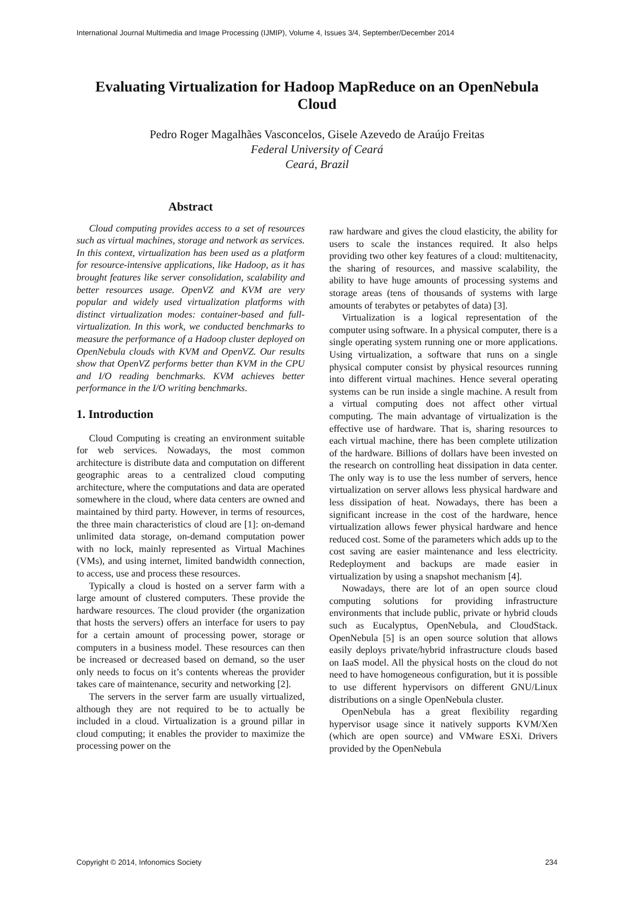International Journal Multimedia and Image Processing (IJMIP), Volume 4, Issues 3/4, September/December 2014
Evaluating Virtualization for Hadoop MapReduce on an OpenNebula Cloud
Pedro Roger Magalhães Vasconcelos, Gisele Azevedo de Araújo Freitas
Federal University of Ceará
Ceará, Brazil
Abstract
Cloud computing provides access to a set of resources such as virtual machines, storage and network as services. In this context, virtualization has been used as a platform for resource-intensive applications, like Hadoop, as it has brought features like server consolidation, scalability and better resources usage. OpenVZ and KVM are very popular and widely used virtualization platforms with distinct virtualization modes: container-based and full-virtualization. In this work, we conducted benchmarks to measure the performance of a Hadoop cluster deployed on OpenNebula clouds with KVM and OpenVZ. Our results show that OpenVZ performs better than KVM in the CPU and I/O reading benchmarks. KVM achieves better performance in the I/O writing benchmarks.
1. Introduction
Cloud Computing is creating an environment suitable for web services. Nowadays, the most common architecture is distribute data and computation on different geographic areas to a centralized cloud computing architecture, where the computations and data are operated somewhere in the cloud, where data centers are owned and maintained by third party. However, in terms of resources, the three main characteristics of cloud are [1]: on-demand unlimited data storage, on-demand computation power with no lock, mainly represented as Virtual Machines (VMs), and using internet, limited bandwidth connection, to access, use and process these resources.
Typically a cloud is hosted on a server farm with a large amount of clustered computers. These provide the hardware resources. The cloud provider (the organization that hosts the servers) offers an interface for users to pay for a certain amount of processing power, storage or computers in a business model. These resources can then be increased or decreased based on demand, so the user only needs to focus on it’s contents whereas the provider takes care of maintenance, security and networking [2].
The servers in the server farm are usually virtualized, although they are not required to be to actually be included in a cloud. Virtualization is a ground pillar in cloud computing; it enables the provider to maximize the processing power on the
raw hardware and gives the cloud elasticity, the ability for users to scale the instances required. It also helps providing two other key features of a cloud: multitenacity, the sharing of resources, and massive scalability, the ability to have huge amounts of processing systems and storage areas (tens of thousands of systems with large amounts of terabytes or petabytes of data) [3].
Virtualization is a logical representation of the computer using software. In a physical computer, there is a single operating system running one or more applications. Using virtualization, a software that runs on a single physical computer consist by physical resources running into different virtual machines. Hence several operating systems can be run inside a single machine. A result from a virtual computing does not affect other virtual computing. The main advantage of virtualization is the effective use of hardware. That is, sharing resources to each virtual machine, there has been complete utilization of the hardware. Billions of dollars have been invested on the research on controlling heat dissipation in data center. The only way is to use the less number of servers, hence virtualization on server allows less physical hardware and less dissipation of heat. Nowadays, there has been a significant increase in the cost of the hardware, hence virtualization allows fewer physical hardware and hence reduced cost. Some of the parameters which adds up to the cost saving are easier maintenance and less electricity. Redeployment and backups are made easier in virtualization by using a snapshot mechanism [4].
Nowadays, there are lot of an open source cloud computing solutions for providing infrastructure environments that include public, private or hybrid clouds such as Eucalyptus, OpenNebula, and CloudStack. OpenNebula [5] is an open source solution that allows easily deploys private/hybrid infrastructure clouds based on IaaS model. All the physical hosts on the cloud do not need to have homogeneous configuration, but it is possible to use different hypervisors on different GNU/Linux distributions on a single OpenNebula cluster.
OpenNebula has a great flexibility regarding hypervisor usage since it natively supports KVM/Xen (which are open source) and VMware ESXi. Drivers provided by the OpenNebula
Copyright © 2014, Infonomics Society 234